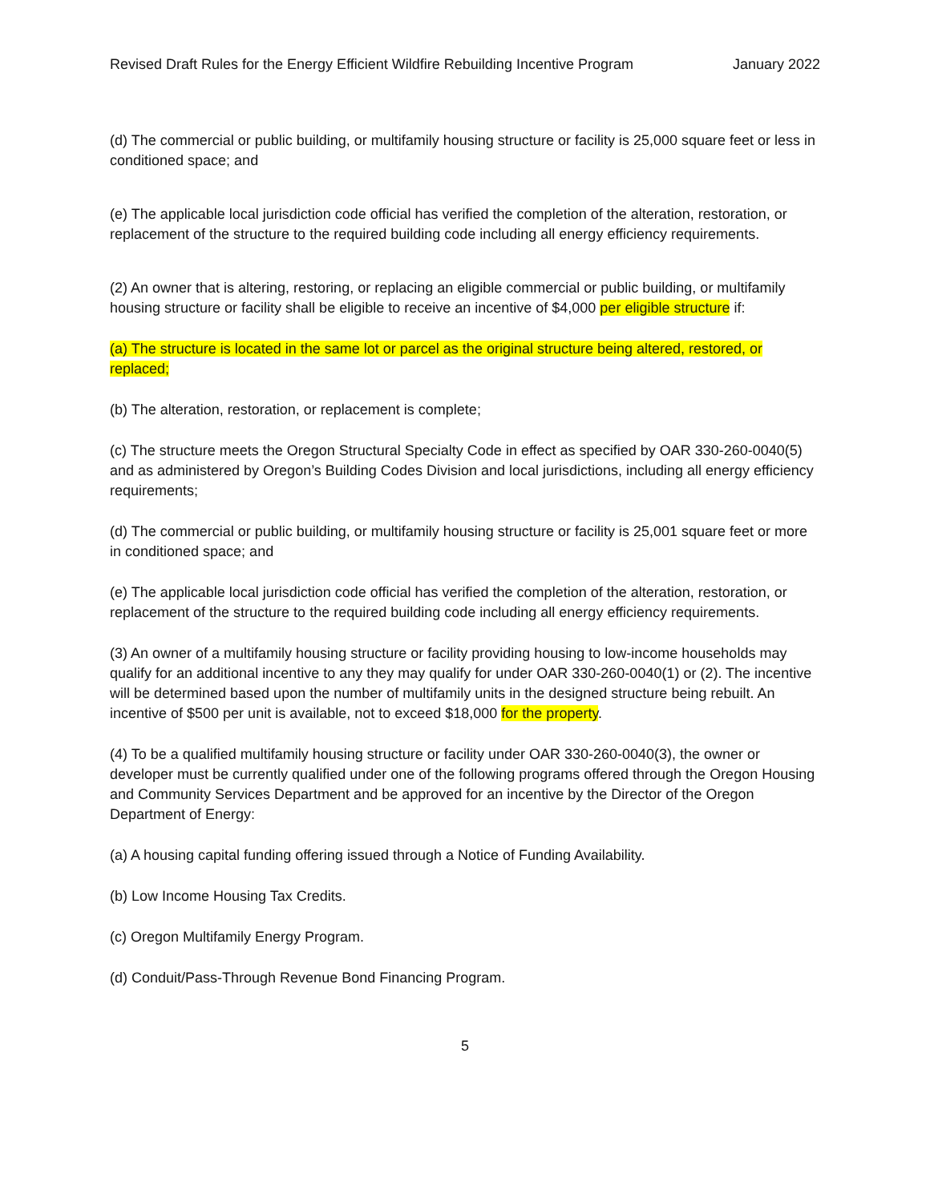Revised Draft Rules for the Energy Efficient Wildfire Rebuilding Incentive Program January 2022
(d) The commercial or public building, or multifamily housing structure or facility is 25,000 square feet or less in conditioned space; and
(e) The applicable local jurisdiction code official has verified the completion of the alteration, restoration, or replacement of the structure to the required building code including all energy efficiency requirements.
(2) An owner that is altering, restoring, or replacing an eligible commercial or public building, or multifamily housing structure or facility shall be eligible to receive an incentive of $4,000 per eligible structure if:
(a) The structure is located in the same lot or parcel as the original structure being altered, restored, or replaced;
(b) The alteration, restoration, or replacement is complete;
(c) The structure meets the Oregon Structural Specialty Code in effect as specified by OAR 330-260-0040(5) and as administered by Oregon’s Building Codes Division and local jurisdictions, including all energy efficiency requirements;
(d) The commercial or public building, or multifamily housing structure or facility is 25,001 square feet or more in conditioned space; and
(e) The applicable local jurisdiction code official has verified the completion of the alteration, restoration, or replacement of the structure to the required building code including all energy efficiency requirements.
(3) An owner of a multifamily housing structure or facility providing housing to low-income households may qualify for an additional incentive to any they may qualify for under OAR 330-260-0040(1) or (2). The incentive will be determined based upon the number of multifamily units in the designed structure being rebuilt. An incentive of $500 per unit is available, not to exceed $18,000 for the property.
(4) To be a qualified multifamily housing structure or facility under OAR 330-260-0040(3), the owner or developer must be currently qualified under one of the following programs offered through the Oregon Housing and Community Services Department and be approved for an incentive by the Director of the Oregon Department of Energy:
(a) A housing capital funding offering issued through a Notice of Funding Availability.
(b) Low Income Housing Tax Credits.
(c) Oregon Multifamily Energy Program.
(d) Conduit/Pass-Through Revenue Bond Financing Program.
5